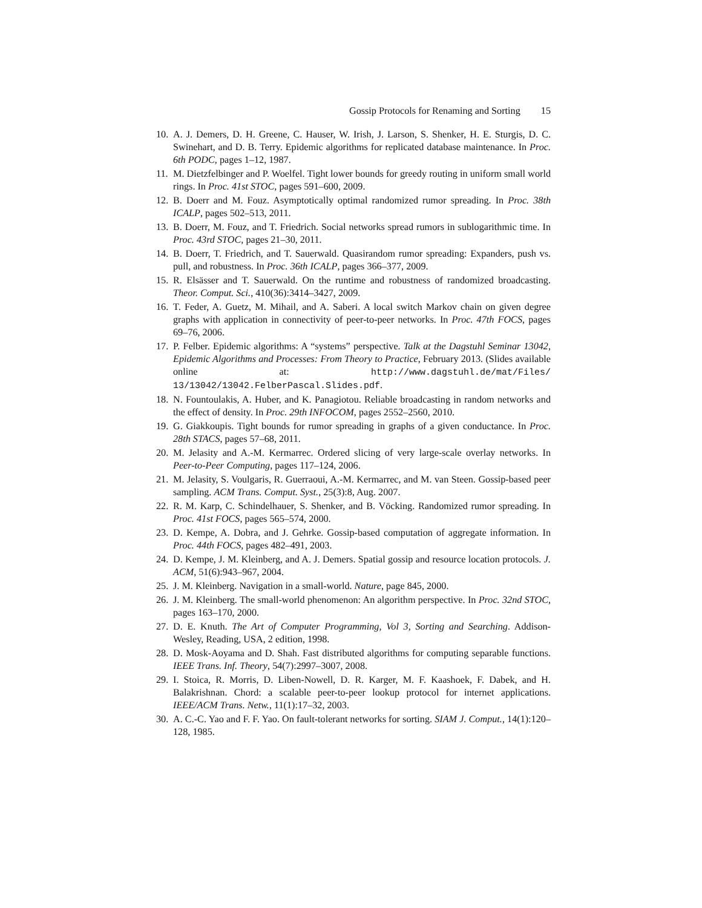Gossip Protocols for Renaming and Sorting 15
10.
A. J. Demers, D. H. Greene, C. Hauser, W. Irish, J. Larson, S. Shenker, H. E. Sturgis, D. C. Swinehart, and D. B. Terry. Epidemic algorithms for replicated database maintenance. In Proc. 6th PODC, pages 1–12, 1987.
11.
M. Dietzfelbinger and P. Woelfel. Tight lower bounds for greedy routing in uniform small world rings. In Proc. 41st STOC, pages 591–600, 2009.
12.
B. Doerr and M. Fouz. Asymptotically optimal randomized rumor spreading. In Proc. 38th ICALP, pages 502–513, 2011.
13.
B. Doerr, M. Fouz, and T. Friedrich. Social networks spread rumors in sublogarithmic time. In Proc. 43rd STOC, pages 21–30, 2011.
14.
B. Doerr, T. Friedrich, and T. Sauerwald. Quasirandom rumor spreading: Expanders, push vs. pull, and robustness. In Proc. 36th ICALP, pages 366–377, 2009.
15.
R. Elsässer and T. Sauerwald. On the runtime and robustness of randomized broadcasting. Theor. Comput. Sci., 410(36):3414–3427, 2009.
16.
T. Feder, A. Guetz, M. Mihail, and A. Saberi. A local switch Markov chain on given degree graphs with application in connectivity of peer-to-peer networks. In Proc. 47th FOCS, pages 69–76, 2006.
17.
P. Felber. Epidemic algorithms: A “systems” perspective. Talk at the Dagstuhl Seminar 13042, Epidemic Algorithms and Processes: From Theory to Practice, February 2013. (Slides available online at: http://www.dagstuhl.de/mat/Files/ 13/13042/13042.FelberPascal.Slides.pdf.
18.
N. Fountoulakis, A. Huber, and K. Panagiotou. Reliable broadcasting in random networks and the effect of density. In Proc. 29th INFOCOM, pages 2552–2560, 2010.
19.
G. Giakkoupis. Tight bounds for rumor spreading in graphs of a given conductance. In Proc. 28th STACS, pages 57–68, 2011.
20.
M. Jelasity and A.-M. Kermarrec. Ordered slicing of very large-scale overlay networks. In Peer-to-Peer Computing, pages 117–124, 2006.
21.
M. Jelasity, S. Voulgaris, R. Guerraoui, A.-M. Kermarrec, and M. van Steen. Gossip-based peer sampling. ACM Trans. Comput. Syst., 25(3):8, Aug. 2007.
22.
R. M. Karp, C. Schindelhauer, S. Shenker, and B. Vöcking. Randomized rumor spreading. In Proc. 41st FOCS, pages 565–574, 2000.
23.
D. Kempe, A. Dobra, and J. Gehrke. Gossip-based computation of aggregate information. In Proc. 44th FOCS, pages 482–491, 2003.
24.
D. Kempe, J. M. Kleinberg, and A. J. Demers. Spatial gossip and resource location protocols. J. ACM, 51(6):943–967, 2004.
25.
J. M. Kleinberg. Navigation in a small-world. Nature, page 845, 2000.
26.
J. M. Kleinberg. The small-world phenomenon: An algorithm perspective. In Proc. 32nd STOC, pages 163–170, 2000.
27.
D. E. Knuth. The Art of Computer Programming, Vol 3, Sorting and Searching. Addison-Wesley, Reading, USA, 2 edition, 1998.
28.
D. Mosk-Aoyama and D. Shah. Fast distributed algorithms for computing separable functions. IEEE Trans. Inf. Theory, 54(7):2997–3007, 2008.
29.
I. Stoica, R. Morris, D. Liben-Nowell, D. R. Karger, M. F. Kaashoek, F. Dabek, and H. Balakrishnan. Chord: a scalable peer-to-peer lookup protocol for internet applications. IEEE/ACM Trans. Netw., 11(1):17–32, 2003.
30.
A. C.-C. Yao and F. F. Yao. On fault-tolerant networks for sorting. SIAM J. Comput., 14(1):120–128, 1985.